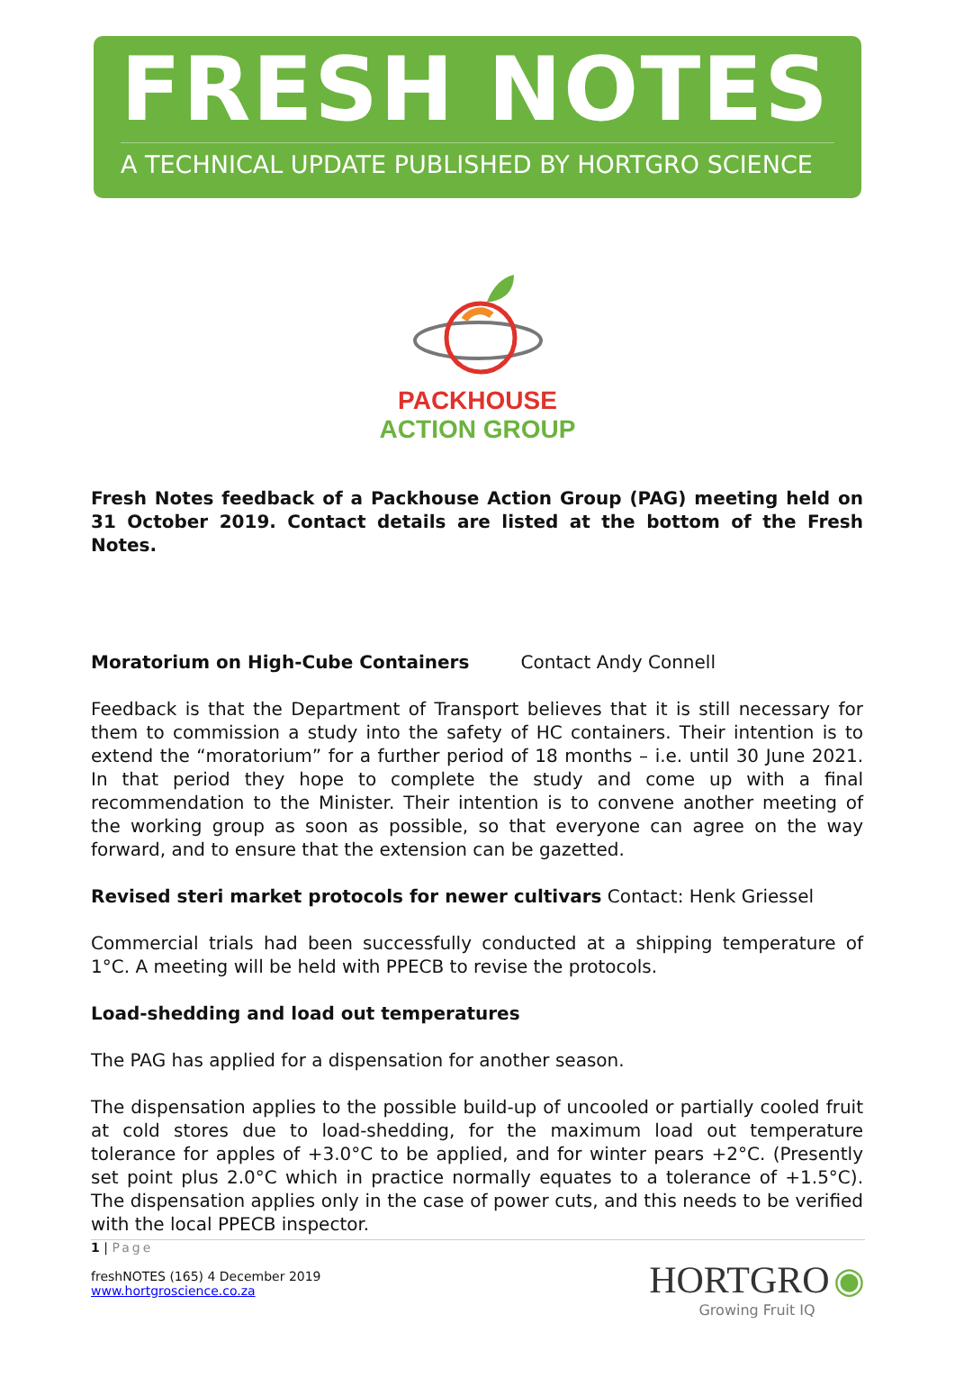FRESH NOTES
A TECHNICAL UPDATE PUBLISHED BY HORTGRO SCIENCE
PACKHOUSE
ACTION GROUP
Fresh Notes feedback of a Packhouse Action Group (PAG) meeting held on 31 October 2019. Contact details are listed at the bottom of the Fresh Notes.
Moratorium on High-Cube Containers Contact Andy Connell
Feedback is that the Department of Transport believes that it is still necessary for them to commission a study into the safety of HC containers. Their intention is to extend the “moratorium” for a further period of 18 months – i.e. until 30 June 2021. In that period they hope to complete the study and come up with a final recommendation to the Minister. Their intention is to convene another meeting of the working group as soon as possible, so that everyone can agree on the way forward, and to ensure that the extension can be gazetted.
Revised steri market protocols for newer cultivars Contact: Henk Griessel
Commercial trials had been successfully conducted at a shipping temperature of 1°C. A meeting will be held with PPECB to revise the protocols.
Load-shedding and load out temperatures
The PAG has applied for a dispensation for another season.
The dispensation applies to the possible build-up of uncooled or partially cooled fruit at cold stores due to load-shedding, for the maximum load out temperature tolerance for apples of +3.0°C to be applied, and for winter pears +2°C. (Presently set point plus 2.0°C which in practice normally equates to a tolerance of +1.5°C). The dispensation applies only in the case of power cuts, and this needs to be verified with the local PPECB inspector.
1 | Page
freshNOTES (165) 4 December 2019
www.hortgroscience.co.za
HORTGRO ◉
Growing Fruit IQ